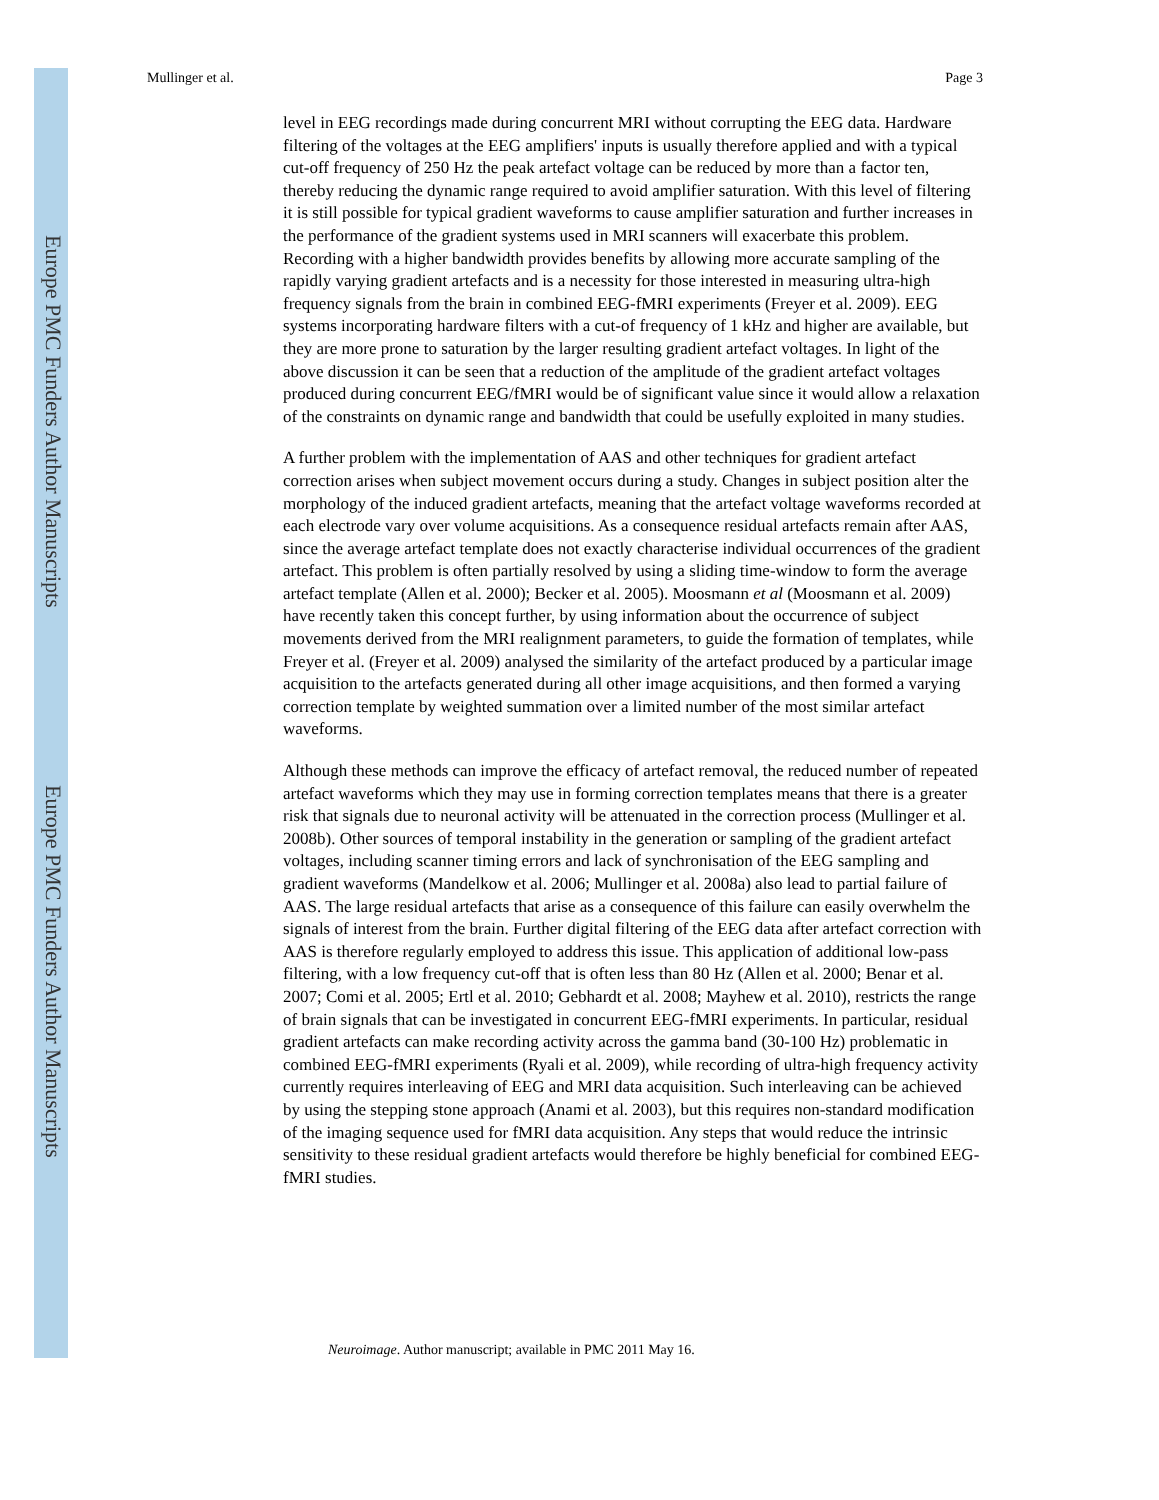Europe PMC Funders Author Manuscripts
Europe PMC Funders Author Manuscripts
Mullinger et al. Page 3
level in EEG recordings made during concurrent MRI without corrupting the EEG data. Hardware filtering of the voltages at the EEG amplifiers' inputs is usually therefore applied and with a typical cut-off frequency of 250 Hz the peak artefact voltage can be reduced by more than a factor ten, thereby reducing the dynamic range required to avoid amplifier saturation. With this level of filtering it is still possible for typical gradient waveforms to cause amplifier saturation and further increases in the performance of the gradient systems used in MRI scanners will exacerbate this problem. Recording with a higher bandwidth provides benefits by allowing more accurate sampling of the rapidly varying gradient artefacts and is a necessity for those interested in measuring ultra-high frequency signals from the brain in combined EEG-fMRI experiments (Freyer et al. 2009). EEG systems incorporating hardware filters with a cut-of frequency of 1 kHz and higher are available, but they are more prone to saturation by the larger resulting gradient artefact voltages. In light of the above discussion it can be seen that a reduction of the amplitude of the gradient artefact voltages produced during concurrent EEG/fMRI would be of significant value since it would allow a relaxation of the constraints on dynamic range and bandwidth that could be usefully exploited in many studies.
A further problem with the implementation of AAS and other techniques for gradient artefact correction arises when subject movement occurs during a study. Changes in subject position alter the morphology of the induced gradient artefacts, meaning that the artefact voltage waveforms recorded at each electrode vary over volume acquisitions. As a consequence residual artefacts remain after AAS, since the average artefact template does not exactly characterise individual occurrences of the gradient artefact. This problem is often partially resolved by using a sliding time-window to form the average artefact template (Allen et al. 2000); Becker et al. 2005). Moosmann et al (Moosmann et al. 2009) have recently taken this concept further, by using information about the occurrence of subject movements derived from the MRI realignment parameters, to guide the formation of templates, while Freyer et al. (Freyer et al. 2009) analysed the similarity of the artefact produced by a particular image acquisition to the artefacts generated during all other image acquisitions, and then formed a varying correction template by weighted summation over a limited number of the most similar artefact waveforms.
Although these methods can improve the efficacy of artefact removal, the reduced number of repeated artefact waveforms which they may use in forming correction templates means that there is a greater risk that signals due to neuronal activity will be attenuated in the correction process (Mullinger et al. 2008b). Other sources of temporal instability in the generation or sampling of the gradient artefact voltages, including scanner timing errors and lack of synchronisation of the EEG sampling and gradient waveforms (Mandelkow et al. 2006; Mullinger et al. 2008a) also lead to partial failure of AAS. The large residual artefacts that arise as a consequence of this failure can easily overwhelm the signals of interest from the brain. Further digital filtering of the EEG data after artefact correction with AAS is therefore regularly employed to address this issue. This application of additional low-pass filtering, with a low frequency cut-off that is often less than 80 Hz (Allen et al. 2000; Benar et al. 2007; Comi et al. 2005; Ertl et al. 2010; Gebhardt et al. 2008; Mayhew et al. 2010), restricts the range of brain signals that can be investigated in concurrent EEG-fMRI experiments. In particular, residual gradient artefacts can make recording activity across the gamma band (30-100 Hz) problematic in combined EEG-fMRI experiments (Ryali et al. 2009), while recording of ultra-high frequency activity currently requires interleaving of EEG and MRI data acquisition. Such interleaving can be achieved by using the stepping stone approach (Anami et al. 2003), but this requires non-standard modification of the imaging sequence used for fMRI data acquisition. Any steps that would reduce the intrinsic sensitivity to these residual gradient artefacts would therefore be highly beneficial for combined EEG-fMRI studies.
Neuroimage. Author manuscript; available in PMC 2011 May 16.